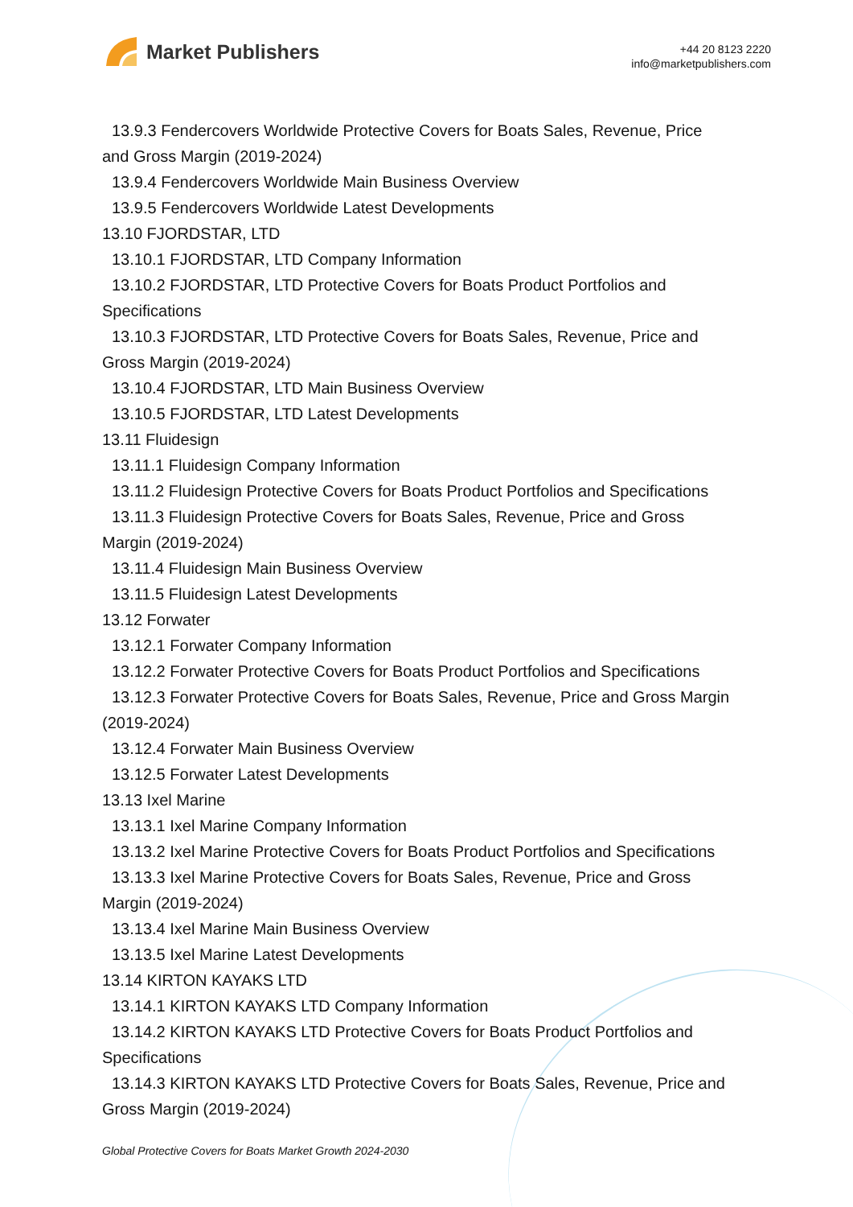Market Publishers
+44 20 8123 2220
info@marketpublishers.com
13.9.3 Fendercovers Worldwide Protective Covers for Boats Sales, Revenue, Price
and Gross Margin (2019-2024)
13.9.4 Fendercovers Worldwide Main Business Overview
13.9.5 Fendercovers Worldwide Latest Developments
13.10 FJORDSTAR, LTD
13.10.1 FJORDSTAR, LTD Company Information
13.10.2 FJORDSTAR, LTD Protective Covers for Boats Product Portfolios and
Specifications
13.10.3 FJORDSTAR, LTD Protective Covers for Boats Sales, Revenue, Price and
Gross Margin (2019-2024)
13.10.4 FJORDSTAR, LTD Main Business Overview
13.10.5 FJORDSTAR, LTD Latest Developments
13.11 Fluidesign
13.11.1 Fluidesign Company Information
13.11.2 Fluidesign Protective Covers for Boats Product Portfolios and Specifications
13.11.3 Fluidesign Protective Covers for Boats Sales, Revenue, Price and Gross
Margin (2019-2024)
13.11.4 Fluidesign Main Business Overview
13.11.5 Fluidesign Latest Developments
13.12 Forwater
13.12.1 Forwater Company Information
13.12.2 Forwater Protective Covers for Boats Product Portfolios and Specifications
13.12.3 Forwater Protective Covers for Boats Sales, Revenue, Price and Gross Margin
(2019-2024)
13.12.4 Forwater Main Business Overview
13.12.5 Forwater Latest Developments
13.13 Ixel Marine
13.13.1 Ixel Marine Company Information
13.13.2 Ixel Marine Protective Covers for Boats Product Portfolios and Specifications
13.13.3 Ixel Marine Protective Covers for Boats Sales, Revenue, Price and Gross
Margin (2019-2024)
13.13.4 Ixel Marine Main Business Overview
13.13.5 Ixel Marine Latest Developments
13.14 KIRTON KAYAKS LTD
13.14.1 KIRTON KAYAKS LTD Company Information
13.14.2 KIRTON KAYAKS LTD Protective Covers for Boats Product Portfolios and
Specifications
13.14.3 KIRTON KAYAKS LTD Protective Covers for Boats Sales, Revenue, Price and
Gross Margin (2019-2024)
Global Protective Covers for Boats Market Growth 2024-2030